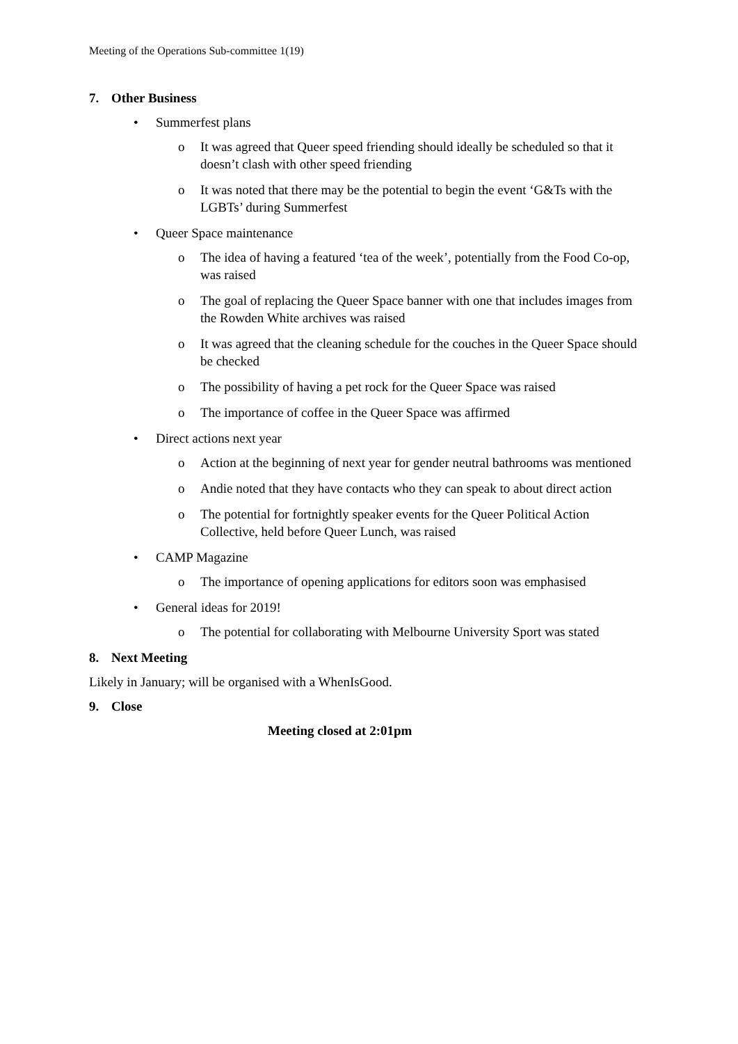Meeting of the Operations Sub-committee 1(19)
7. Other Business
• Summerfest plans
o It was agreed that Queer speed friending should ideally be scheduled so that it doesn’t clash with other speed friending
o It was noted that there may be the potential to begin the event ‘G&Ts with the LGBTs’ during Summerfest
• Queer Space maintenance
o The idea of having a featured ‘tea of the week’, potentially from the Food Co-op, was raised
o The goal of replacing the Queer Space banner with one that includes images from the Rowden White archives was raised
o It was agreed that the cleaning schedule for the couches in the Queer Space should be checked
o The possibility of having a pet rock for the Queer Space was raised
o The importance of coffee in the Queer Space was affirmed
• Direct actions next year
o Action at the beginning of next year for gender neutral bathrooms was mentioned
o Andie noted that they have contacts who they can speak to about direct action
o The potential for fortnightly speaker events for the Queer Political Action Collective, held before Queer Lunch, was raised
• CAMP Magazine
o The importance of opening applications for editors soon was emphasised
• General ideas for 2019!
o The potential for collaborating with Melbourne University Sport was stated
8. Next Meeting
Likely in January; will be organised with a WhenIsGood.
9. Close
Meeting closed at 2:01pm